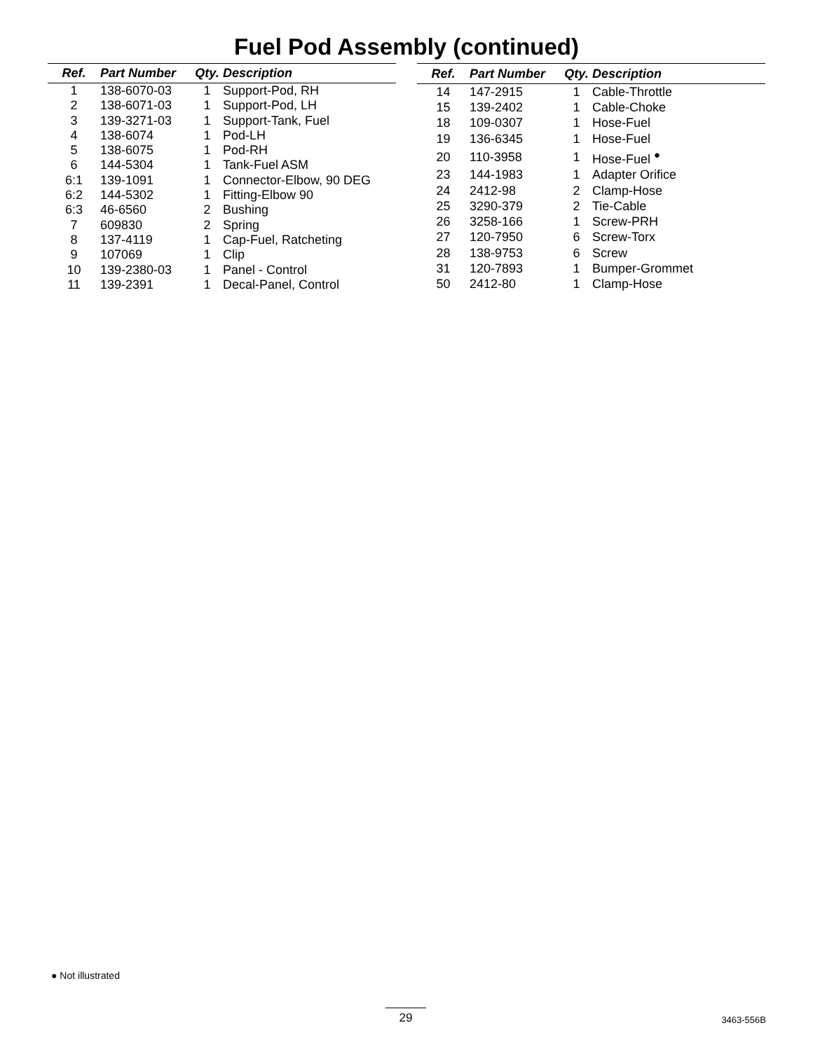Fuel Pod Assembly (continued)
| Ref. | Part Number | Qty. | Description |
| --- | --- | --- | --- |
| 1 | 138-6070-03 | 1 | Support-Pod, RH |
| 2 | 138-6071-03 | 1 | Support-Pod, LH |
| 3 | 139-3271-03 | 1 | Support-Tank, Fuel |
| 4 | 138-6074 | 1 | Pod-LH |
| 5 | 138-6075 | 1 | Pod-RH |
| 6 | 144-5304 | 1 | Tank-Fuel ASM |
| 6:1 | 139-1091 | 1 | Connector-Elbow, 90 DEG |
| 6:2 | 144-5302 | 1 | Fitting-Elbow 90 |
| 6:3 | 46-6560 | 2 | Bushing |
| 7 | 609830 | 2 | Spring |
| 8 | 137-4119 | 1 | Cap-Fuel, Ratcheting |
| 9 | 107069 | 1 | Clip |
| 10 | 139-2380-03 | 1 | Panel - Control |
| 11 | 139-2391 | 1 | Decal-Panel, Control |
| Ref. | Part Number | Qty. | Description |
| --- | --- | --- | --- |
| 14 | 147-2915 | 1 | Cable-Throttle |
| 15 | 139-2402 | 1 | Cable-Choke |
| 18 | 109-0307 | 1 | Hose-Fuel |
| 19 | 136-6345 | 1 | Hose-Fuel |
| 20 | 110-3958 | 1 | Hose-Fuel <sup>●</sup> |
| 23 | 144-1983 | 1 | Adapter Orifice |
| 24 | 2412-98 | 2 | Clamp-Hose |
| 25 | 3290-379 | 2 | Tie-Cable |
| 26 | 3258-166 | 1 | Screw-PRH |
| 27 | 120-7950 | 6 | Screw-Torx |
| 28 | 138-9753 | 6 | Screw |
| 31 | 120-7893 | 1 | Bumper-Grommet |
| 50 | 2412-80 | 1 | Clamp-Hose |
● Not illustrated
29 3463-556B